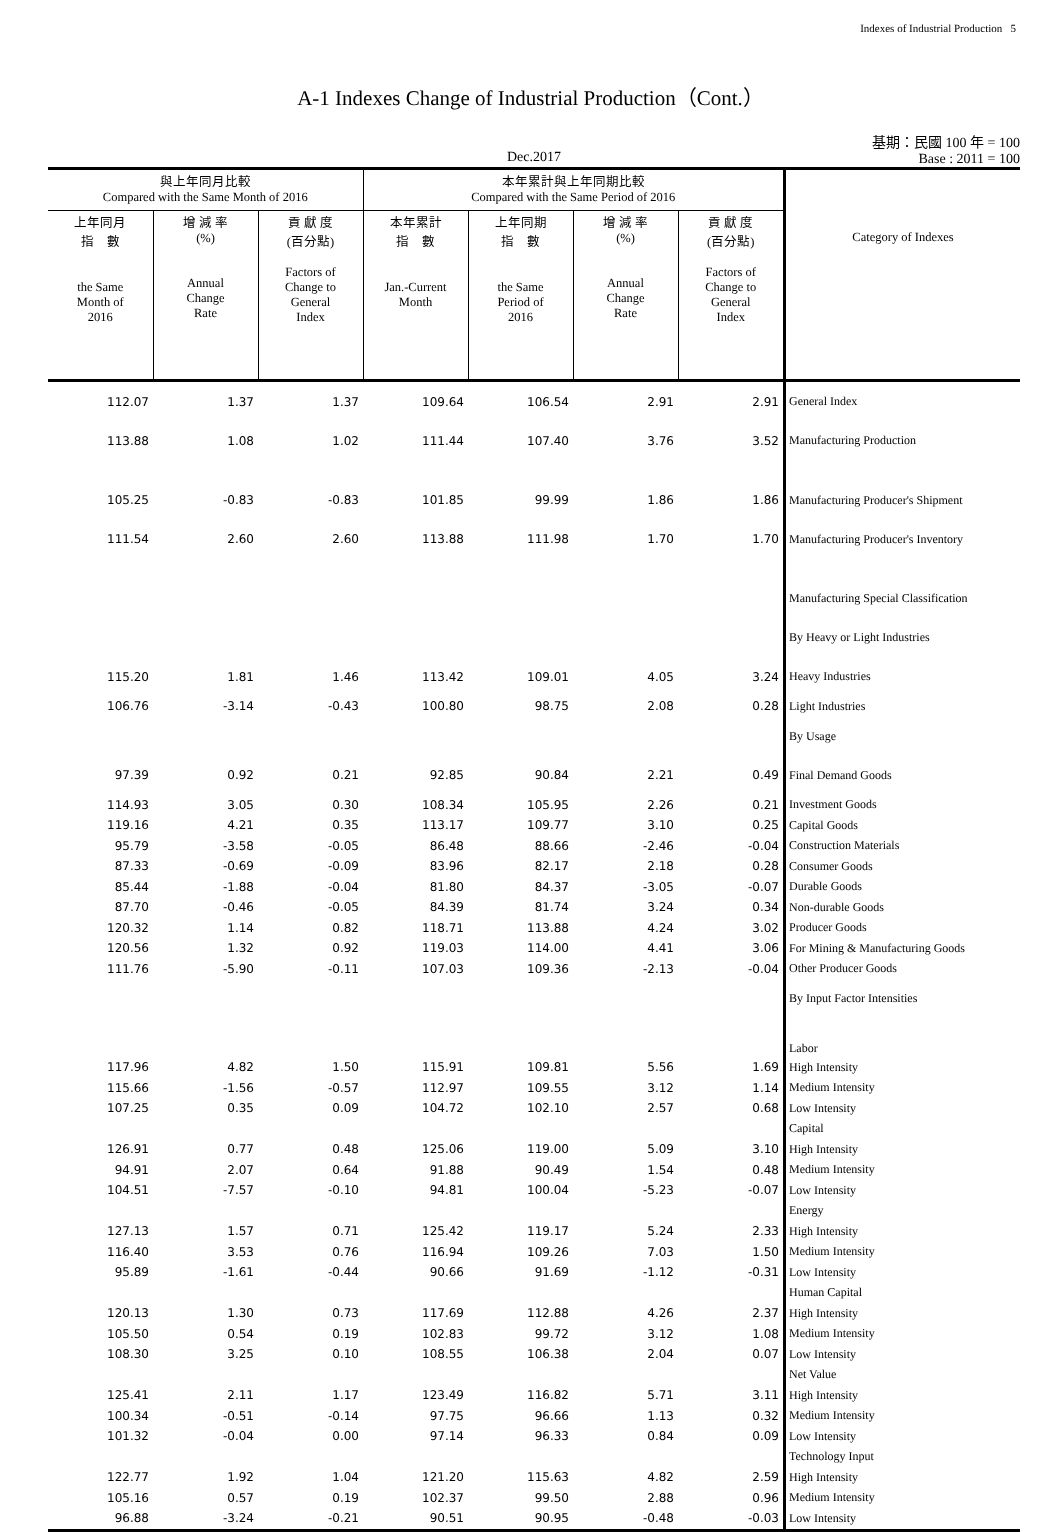Indexes of Industrial Production 5
A-1 Indexes Change of Industrial Production（Cont.）
Dec.2017
基期：民國 100 年 = 100
Base : 2011 = 100
| 與上年同月比較 Compared with the Same Month of 2016 | | | 本年累計與上年同期比較 Compared with the Same Period of 2016 | | | | Category of Indexes |
| --- | --- | --- | --- | --- | --- | --- | --- |
| 上年同月 指 數 the Same Month of 2016 | 增 減 率 (%) Annual Change Rate | 貢 獻 度 (百分點) Factors of Change to General Index | 本年累計 指 數 Jan.-Current Month | 上年同期 指 數 the Same Period of 2016 | 增 減 率 (%) Annual Change Rate | 貢 獻 度 (百分點) Factors of Change to General Index | |
| 112.07 | 1.37 | 1.37 | 109.64 | 106.54 | 2.91 | 2.91 | General Index |
| 113.88 | 1.08 | 1.02 | 111.44 | 107.40 | 3.76 | 3.52 | Manufacturing Production |
| 105.25 | -0.83 | -0.83 | 101.85 | 99.99 | 1.86 | 1.86 | Manufacturing Producer's Shipment |
| 111.54 | 2.60 | 2.60 | 113.88 | 111.98 | 1.70 | 1.70 | Manufacturing Producer's Inventory |
| | | | | | | | Manufacturing Special Classification |
| | | | | | | | By Heavy or Light Industries |
| 115.20 | 1.81 | 1.46 | 113.42 | 109.01 | 4.05 | 3.24 | Heavy Industries |
| 106.76 | -3.14 | -0.43 | 100.80 | 98.75 | 2.08 | 0.28 | Light Industries |
| | | | | | | | By Usage |
| 97.39 | 0.92 | 0.21 | 92.85 | 90.84 | 2.21 | 0.49 | Final Demand Goods |
| 114.93 | 3.05 | 0.30 | 108.34 | 105.95 | 2.26 | 0.21 | Investment Goods |
| 119.16 | 4.21 | 0.35 | 113.17 | 109.77 | 3.10 | 0.25 | Capital Goods |
| 95.79 | -3.58 | -0.05 | 86.48 | 88.66 | -2.46 | -0.04 | Construction Materials |
| 87.33 | -0.69 | -0.09 | 83.96 | 82.17 | 2.18 | 0.28 | Consumer Goods |
| 85.44 | -1.88 | -0.04 | 81.80 | 84.37 | -3.05 | -0.07 | Durable Goods |
| 87.70 | -0.46 | -0.05 | 84.39 | 81.74 | 3.24 | 0.34 | Non-durable Goods |
| 120.32 | 1.14 | 0.82 | 118.71 | 113.88 | 4.24 | 3.02 | Producer Goods |
| 120.56 | 1.32 | 0.92 | 119.03 | 114.00 | 4.41 | 3.06 | For Mining & Manufacturing Goods |
| 111.76 | -5.90 | -0.11 | 107.03 | 109.36 | -2.13 | -0.04 | Other Producer Goods |
| | | | | | | | By Input Factor Intensities |
| | | | | | | | Labor |
| 117.96 | 4.82 | 1.50 | 115.91 | 109.81 | 5.56 | 1.69 | High Intensity |
| 115.66 | -1.56 | -0.57 | 112.97 | 109.55 | 3.12 | 1.14 | Medium Intensity |
| 107.25 | 0.35 | 0.09 | 104.72 | 102.10 | 2.57 | 0.68 | Low Intensity |
| | | | | | | | Capital |
| 126.91 | 0.77 | 0.48 | 125.06 | 119.00 | 5.09 | 3.10 | High Intensity |
| 94.91 | 2.07 | 0.64 | 91.88 | 90.49 | 1.54 | 0.48 | Medium Intensity |
| 104.51 | -7.57 | -0.10 | 94.81 | 100.04 | -5.23 | -0.07 | Low Intensity |
| | | | | | | | Energy |
| 127.13 | 1.57 | 0.71 | 125.42 | 119.17 | 5.24 | 2.33 | High Intensity |
| 116.40 | 3.53 | 0.76 | 116.94 | 109.26 | 7.03 | 1.50 | Medium Intensity |
| 95.89 | -1.61 | -0.44 | 90.66 | 91.69 | -1.12 | -0.31 | Low Intensity |
| | | | | | | | Human Capital |
| 120.13 | 1.30 | 0.73 | 117.69 | 112.88 | 4.26 | 2.37 | High Intensity |
| 105.50 | 0.54 | 0.19 | 102.83 | 99.72 | 3.12 | 1.08 | Medium Intensity |
| 108.30 | 3.25 | 0.10 | 108.55 | 106.38 | 2.04 | 0.07 | Low Intensity |
| | | | | | | | Net Value |
| 125.41 | 2.11 | 1.17 | 123.49 | 116.82 | 5.71 | 3.11 | High Intensity |
| 100.34 | -0.51 | -0.14 | 97.75 | 96.66 | 1.13 | 0.32 | Medium Intensity |
| 101.32 | -0.04 | 0.00 | 97.14 | 96.33 | 0.84 | 0.09 | Low Intensity |
| | | | | | | | Technology Input |
| 122.77 | 1.92 | 1.04 | 121.20 | 115.63 | 4.82 | 2.59 | High Intensity |
| 105.16 | 0.57 | 0.19 | 102.37 | 99.50 | 2.88 | 0.96 | Medium Intensity |
| 96.88 | -3.24 | -0.21 | 90.51 | 90.95 | -0.48 | -0.03 | Low Intensity |